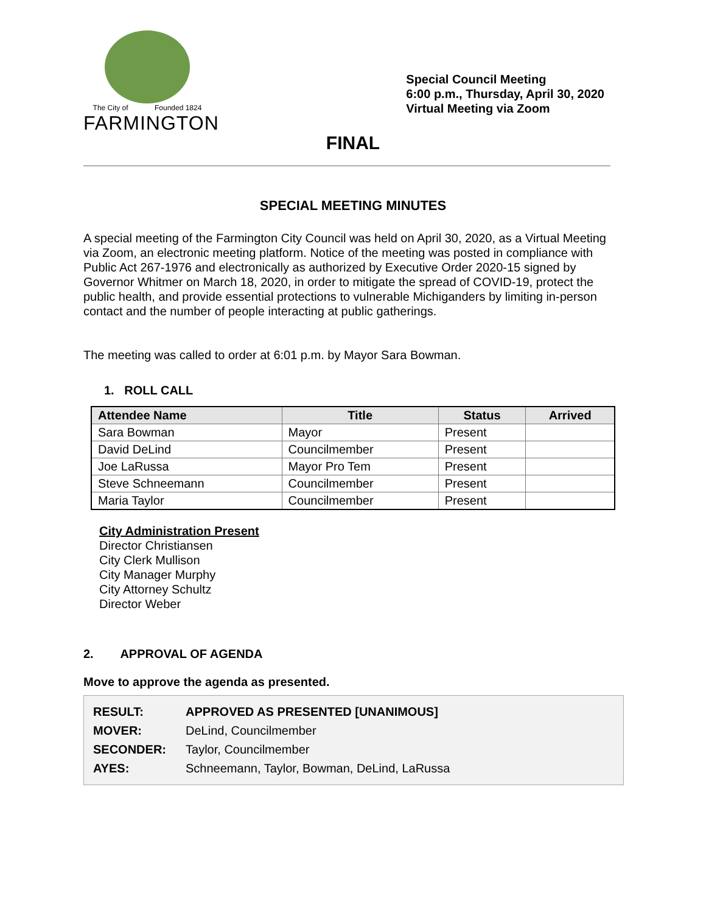The City of Founded 1824
FARMINGTON
Special Council Meeting
6:00 p.m., Thursday, April 30, 2020
Virtual Meeting via Zoom
FINAL
SPECIAL MEETING MINUTES
A special meeting of the Farmington City Council was held on April 30, 2020, as a Virtual Meeting via Zoom, an electronic meeting platform. Notice of the meeting was posted in compliance with Public Act 267-1976 and electronically as authorized by Executive Order 2020-15 signed by Governor Whitmer on March 18, 2020, in order to mitigate the spread of COVID-19, protect the public health, and provide essential protections to vulnerable Michiganders by limiting in-person contact and the number of people interacting at public gatherings.
The meeting was called to order at 6:01 p.m. by Mayor Sara Bowman.
1. ROLL CALL
| Attendee Name | Title | Status | Arrived |
| --- | --- | --- | --- |
| Sara Bowman | Mayor | Present | |
| David DeLind | Councilmember | Present | |
| Joe LaRussa | Mayor Pro Tem | Present | |
| Steve Schneemann | Councilmember | Present | |
| Maria Taylor | Councilmember | Present | |
City Administration Present
Director Christiansen
City Clerk Mullison
City Manager Murphy
City Attorney Schultz
Director Weber
2. APPROVAL OF AGENDA
Move to approve the agenda as presented.
| RESULT: | APPROVED AS PRESENTED [UNANIMOUS] |
| MOVER: | DeLind, Councilmember |
| SECONDER: | Taylor, Councilmember |
| AYES: | Schneemann, Taylor, Bowman, DeLind, LaRussa |